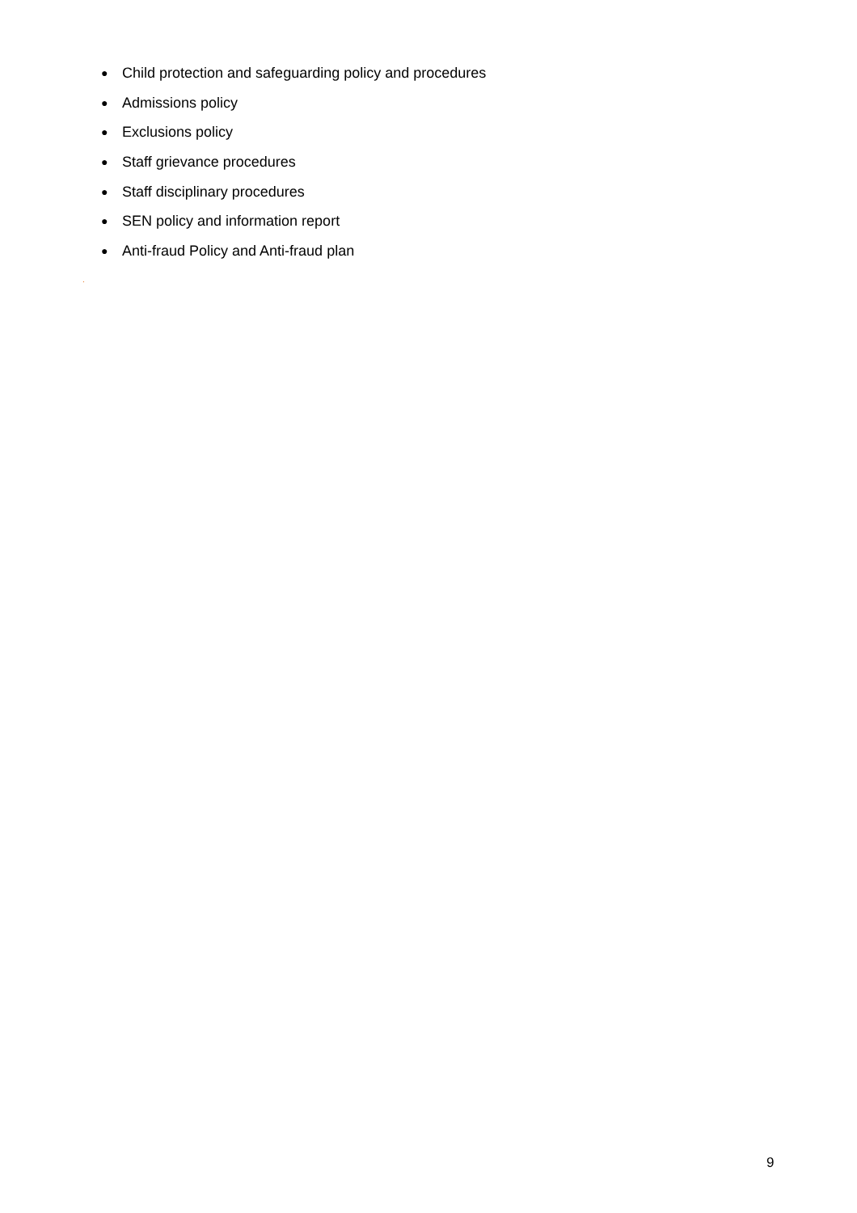● Child protection and safeguarding policy and procedures
● Admissions policy
● Exclusions policy
● Staff grievance procedures
● Staff disciplinary procedures
● SEN policy and information report
● Anti-fraud Policy and Anti-fraud plan
.
9